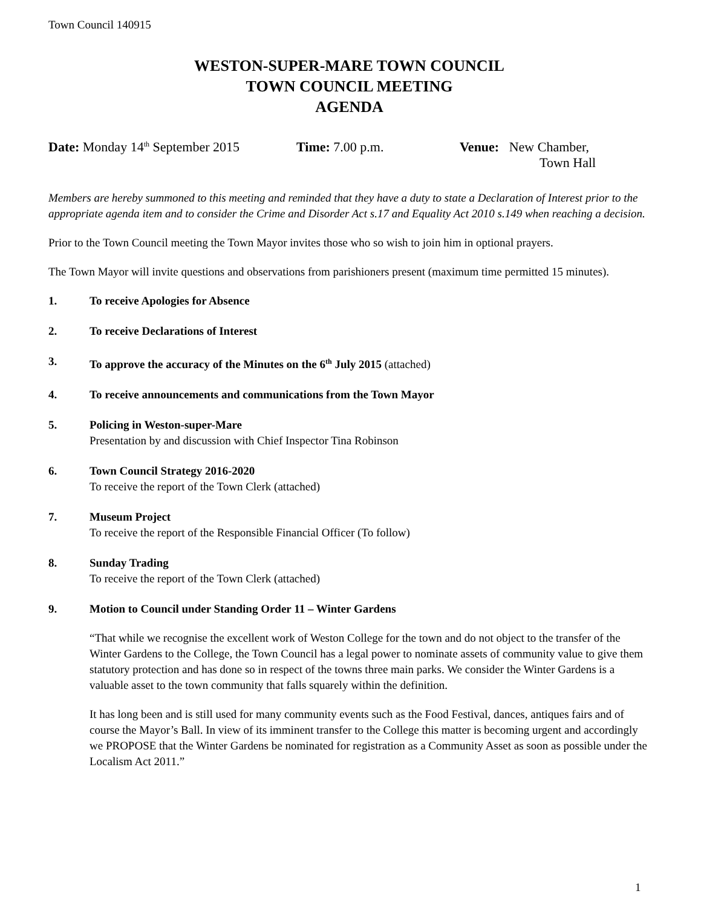Town Council 140915
WESTON-SUPER-MARE TOWN COUNCIL
TOWN COUNCIL MEETING
AGENDA
Date: Monday 14<sup>th</sup> September 2015
Time: 7.00 p.m. Venue: New Chamber,
Town Hall
Members are hereby summoned to this meeting and reminded that they have a duty to state a Declaration of Interest prior to the appropriate agenda item and to consider the Crime and Disorder Act s.17 and Equality Act 2010 s.149 when reaching a decision.
Prior to the Town Council meeting the Town Mayor invites those who so wish to join him in optional prayers.
The Town Mayor will invite questions and observations from parishioners present (maximum time permitted 15 minutes).
1. To receive Apologies for Absence
2. To receive Declarations of Interest
3. To approve the accuracy of the Minutes on the 6<sup>th</sup> July 2015 (attached)
4. To receive announcements and communications from the Town Mayor
5. Policing in Weston-super-Mare
Presentation by and discussion with Chief Inspector Tina Robinson
6. Town Council Strategy 2016-2020
To receive the report of the Town Clerk (attached)
7. Museum Project
To receive the report of the Responsible Financial Officer (To follow)
8. Sunday Trading
To receive the report of the Town Clerk (attached)
9. Motion to Council under Standing Order 11 – Winter Gardens
“That while we recognise the excellent work of Weston College for the town and do not object to the transfer of the Winter Gardens to the College, the Town Council has a legal power to nominate assets of community value to give them statutory protection and has done so in respect of the towns three main parks. We consider the Winter Gardens is a valuable asset to the town community that falls squarely within the definition.
It has long been and is still used for many community events such as the Food Festival, dances, antiques fairs and of course the Mayor’s Ball. In view of its imminent transfer to the College this matter is becoming urgent and accordingly we PROPOSE that the Winter Gardens be nominated for registration as a Community Asset as soon as possible under the Localism Act 2011.”
1